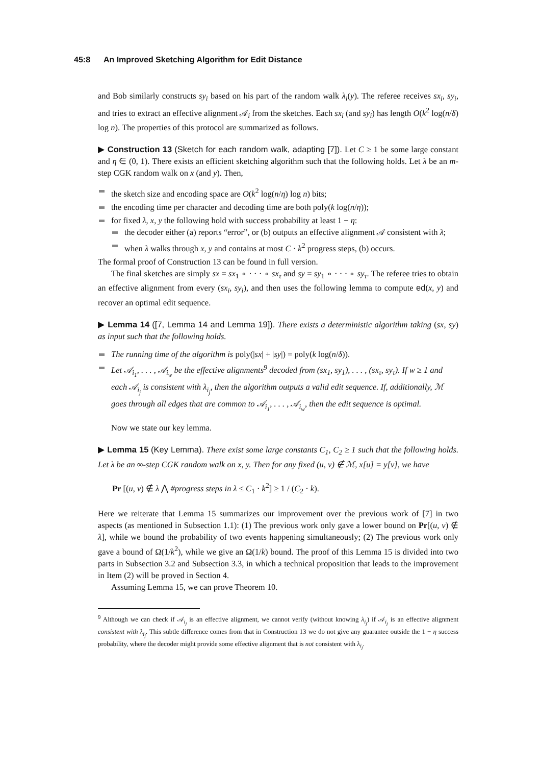45:8 An Improved Sketching Algorithm for Edit Distance
and Bob similarly constructs sy<sub>i</sub> based on his part of the random walk λ<sub>i</sub>(y). The referee receives sx<sub>i</sub>, sy<sub>i</sub>, and tries to extract an effective alignment 𝒜<sub>i</sub> from the sketches. Each sx<sub>i</sub> (and sy<sub>i</sub>) has length O(k<sup>2</sup> log(n/δ) log n). The properties of this protocol are summarized as follows.
▶ Construction 13 (Sketch for each random walk, adapting [7]). Let C ≥ 1 be some large constant and η ∈ (0, 1). There exists an efficient sketching algorithm such that the following holds. Let λ be an m-step CGK random walk on x (and y). Then,
the sketch size and encoding space are O(k<sup>2</sup> log(n/η) log n) bits;
the encoding time per character and decoding time are both poly(k log(n/η));
for fixed λ, x, y the following hold with success probability at least 1 − η:
the decoder either (a) reports “error”, or (b) outputs an effective alignment 𝒜 consistent with λ;
when λ walks through x, y and contains at most C · k<sup>2</sup> progress steps, (b) occurs.
The formal proof of Construction 13 can be found in full version.
The final sketches are simply sx = sx<sub>1</sub> ∘ · · · ∘ sx<sub>τ</sub> and sy = sy<sub>1</sub> ∘ · · · ∘ sy<sub>τ</sub>. The referee tries to obtain an effective alignment from every (sx<sub>i</sub>, sy<sub>i</sub>), and then uses the following lemma to compute ed(x, y) and recover an optimal edit sequence.
▶ Lemma 14 ([7, Lemma 14 and Lemma 19]). There exists a deterministic algorithm taking (sx, sy) as input such that the following holds.
The running time of the algorithm is poly(|sx| + |sy|) = poly(k log(n/δ)).
Let 𝒜<sub>i<sub>1</sub></sub>, . . . , 𝒜<sub>i<sub>w</sub></sub> be the effective alignments<sup>9</sup> decoded from (sx<sub>1</sub>, sy<sub>1</sub>), . . . , (sx<sub>τ</sub>, sy<sub>τ</sub>). If w ≥ 1 and each 𝒜<sub>i<sub>j</sub></sub> is consistent with λ<sub>i<sub>j</sub></sub>, then the algorithm outputs a valid edit sequence. If, additionally, ℳ goes through all edges that are common to 𝒜<sub>i<sub>1</sub></sub>, . . . , 𝒜<sub>i<sub>w</sub></sub>, then the edit sequence is optimal.
Now we state our key lemma.
▶ Lemma 15 (Key Lemma). There exist some large constants C<sub>1</sub>, C<sub>2</sub> ≥ 1 such that the following holds. Let λ be an ∞-step CGK random walk on x, y. Then for any fixed (u, v) ∉ ℳ, x[u] = y[v], we have
Pr [(u, v) ∉ λ ⋀ #progress steps in λ ≤ C<sub>1</sub> · k<sup>2</sup>] ≥ 1 / (C<sub>2</sub> · k).
Here we reiterate that Lemma 15 summarizes our improvement over the previous work of [7] in two aspects (as mentioned in Subsection 1.1): (1) The previous work only gave a lower bound on Pr[(u, v) ∉ λ], while we bound the probability of two events happening simultaneously; (2) The previous work only gave a bound of Ω(1/k<sup>2</sup>), while we give an Ω(1/k) bound. The proof of this Lemma 15 is divided into two parts in Subsection 3.2 and Subsection 3.3, in which a technical proposition that leads to the improvement in Item (2) will be proved in Section 4.
Assuming Lemma 15, we can prove Theorem 10.
<sup>9</sup> Although we can check if 𝒜<sub>i<sub>j</sub></sub> is an effective alignment, we cannot verify (without knowing λ<sub>i<sub>j</sub></sub>) if 𝒜<sub>i<sub>j</sub></sub> is an effective alignment consistent with λ<sub>i<sub>j</sub></sub>. This subtle difference comes from that in Construction 13 we do not give any guarantee outside the 1 − η success probability, where the decoder might provide some effective alignment that is not consistent with λ<sub>i<sub>j</sub></sub>.